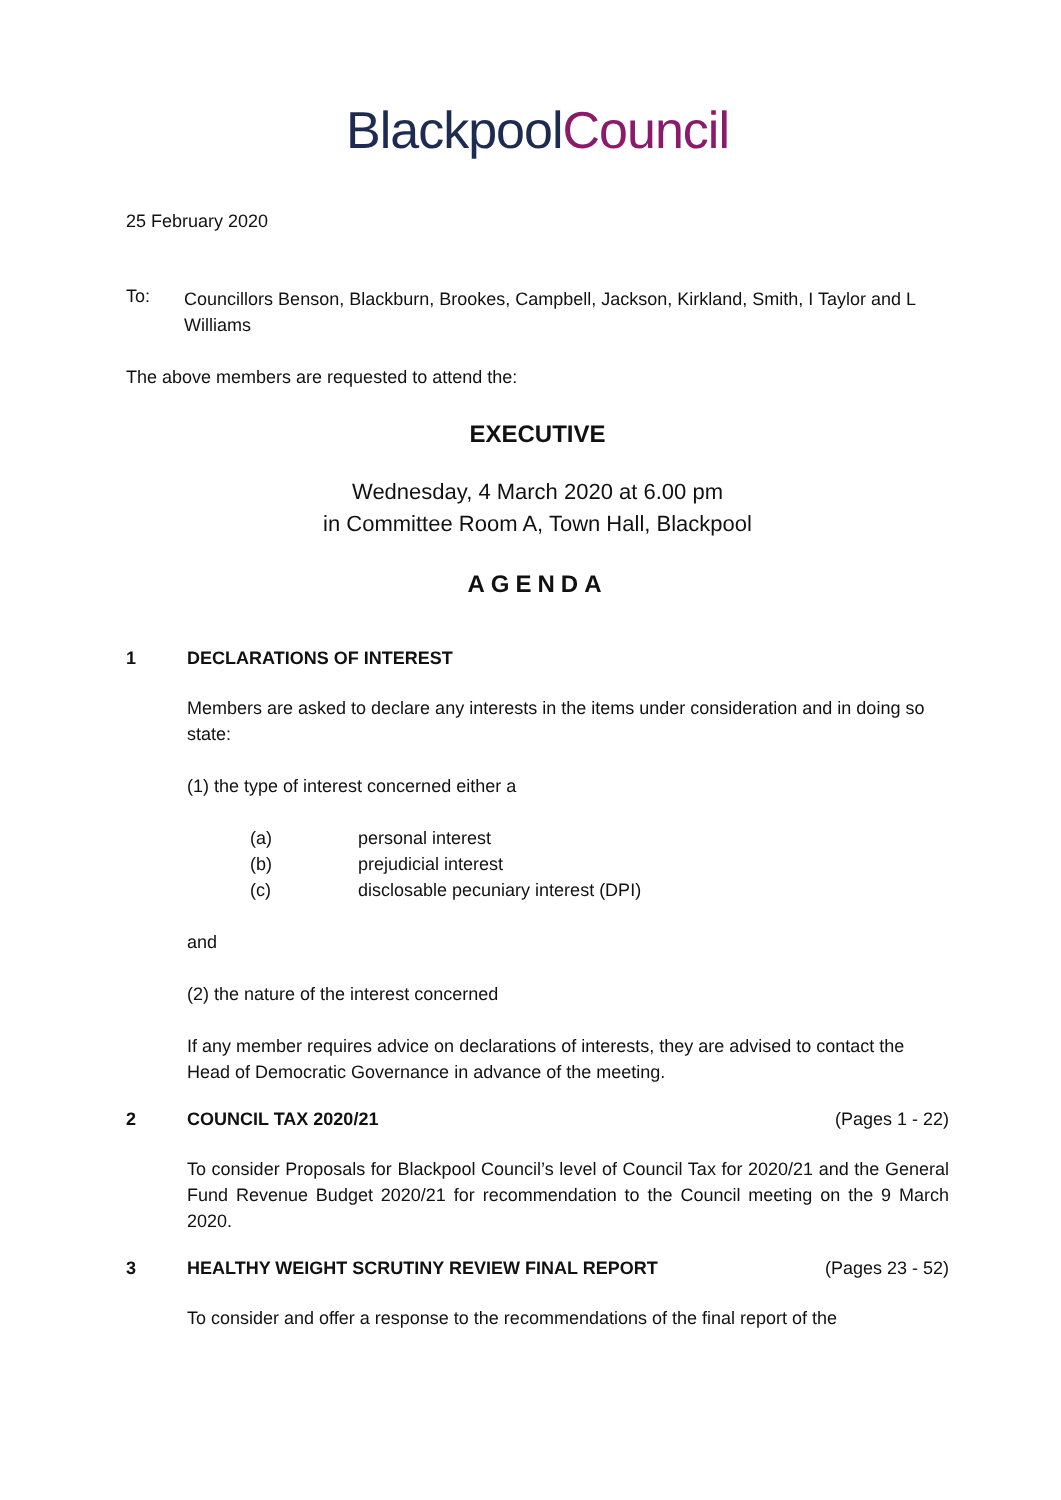Blackpool Council
25 February 2020
To:
Councillors Benson, Blackburn, Brookes, Campbell, Jackson, Kirkland, Smith, I Taylor and L Williams
The above members are requested to attend the:
EXECUTIVE
Wednesday, 4 March 2020 at 6.00 pm
in Committee Room A, Town Hall, Blackpool
AGENDA
1 DECLARATIONS OF INTEREST
Members are asked to declare any interests in the items under consideration and in doing so state:
(1) the type of interest concerned either a
(a) personal interest
(b) prejudicial interest
(c) disclosable pecuniary interest (DPI)
and
(2) the nature of the interest concerned
If any member requires advice on declarations of interests, they are advised to contact the Head of Democratic Governance in advance of the meeting.
2 COUNCIL TAX 2020/21 (Pages 1 - 22)
To consider Proposals for Blackpool Council’s level of Council Tax for 2020/21 and the General Fund Revenue Budget 2020/21 for recommendation to the Council meeting on the 9 March 2020.
3 HEALTHY WEIGHT SCRUTINY REVIEW FINAL REPORT (Pages 23 - 52)
To consider and offer a response to the recommendations of the final report of the